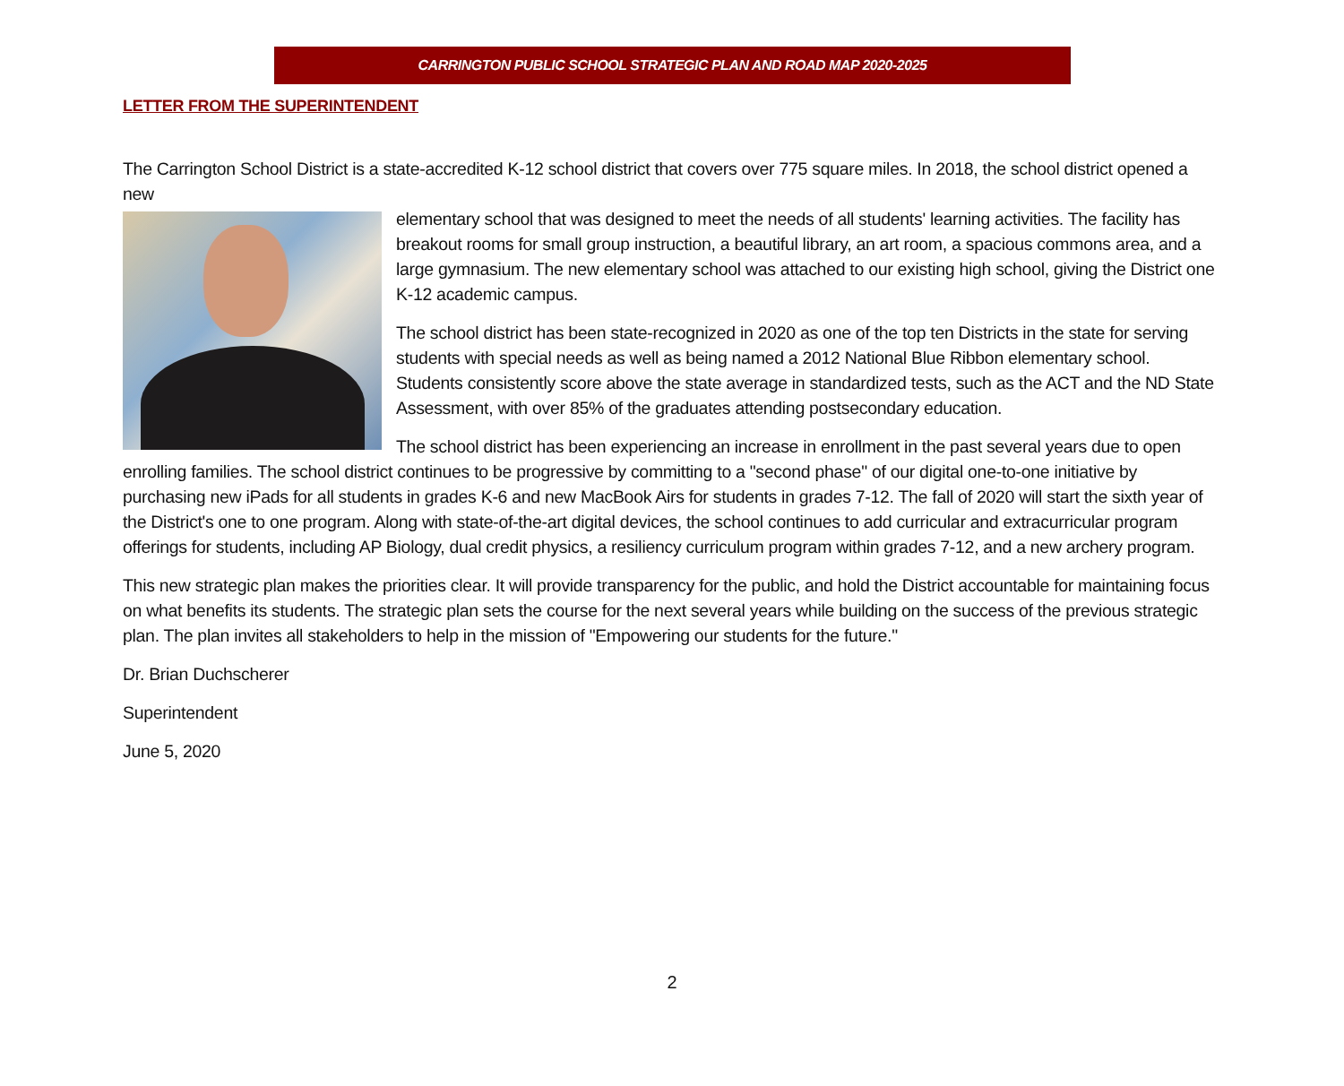CARRINGTON PUBLIC SCHOOL STRATEGIC PLAN AND ROAD MAP 2020-2025
LETTER FROM THE SUPERINTENDENT
The Carrington School District is a state-accredited K-12 school district that covers over 775 square miles. In 2018, the school district opened a new
elementary school that was designed to meet the needs of all students' learning activities. The facility has breakout rooms for small group instruction, a beautiful library, an art room, a spacious commons area, and a large gymnasium. The new elementary school was attached to our existing high school, giving the District one K-12 academic campus.
The school district has been state-recognized in 2020 as one of the top ten Districts in the state for serving students with special needs as well as being named a 2012 National Blue Ribbon elementary school. Students consistently score above the state average in standardized tests, such as the ACT and the ND State Assessment, with over 85% of the graduates attending postsecondary education.
The school district has been experiencing an increase in enrollment in the past several years due to open enrolling families. The school district continues to be progressive by committing to a "second phase" of our digital one-to-one initiative by purchasing new iPads for all students in grades K-6 and new MacBook Airs for students in grades 7-12. The fall of 2020 will start the sixth year of the District's one to one program. Along with state-of-the-art digital devices, the school continues to add curricular and extracurricular program offerings for students, including AP Biology, dual credit physics, a resiliency curriculum program within grades 7-12, and a new archery program.
This new strategic plan makes the priorities clear. It will provide transparency for the public, and hold the District accountable for maintaining focus on what benefits its students. The strategic plan sets the course for the next several years while building on the success of the previous strategic plan. The plan invites all stakeholders to help in the mission of "Empowering our students for the future."
Dr. Brian Duchscherer
Superintendent
June 5, 2020
2